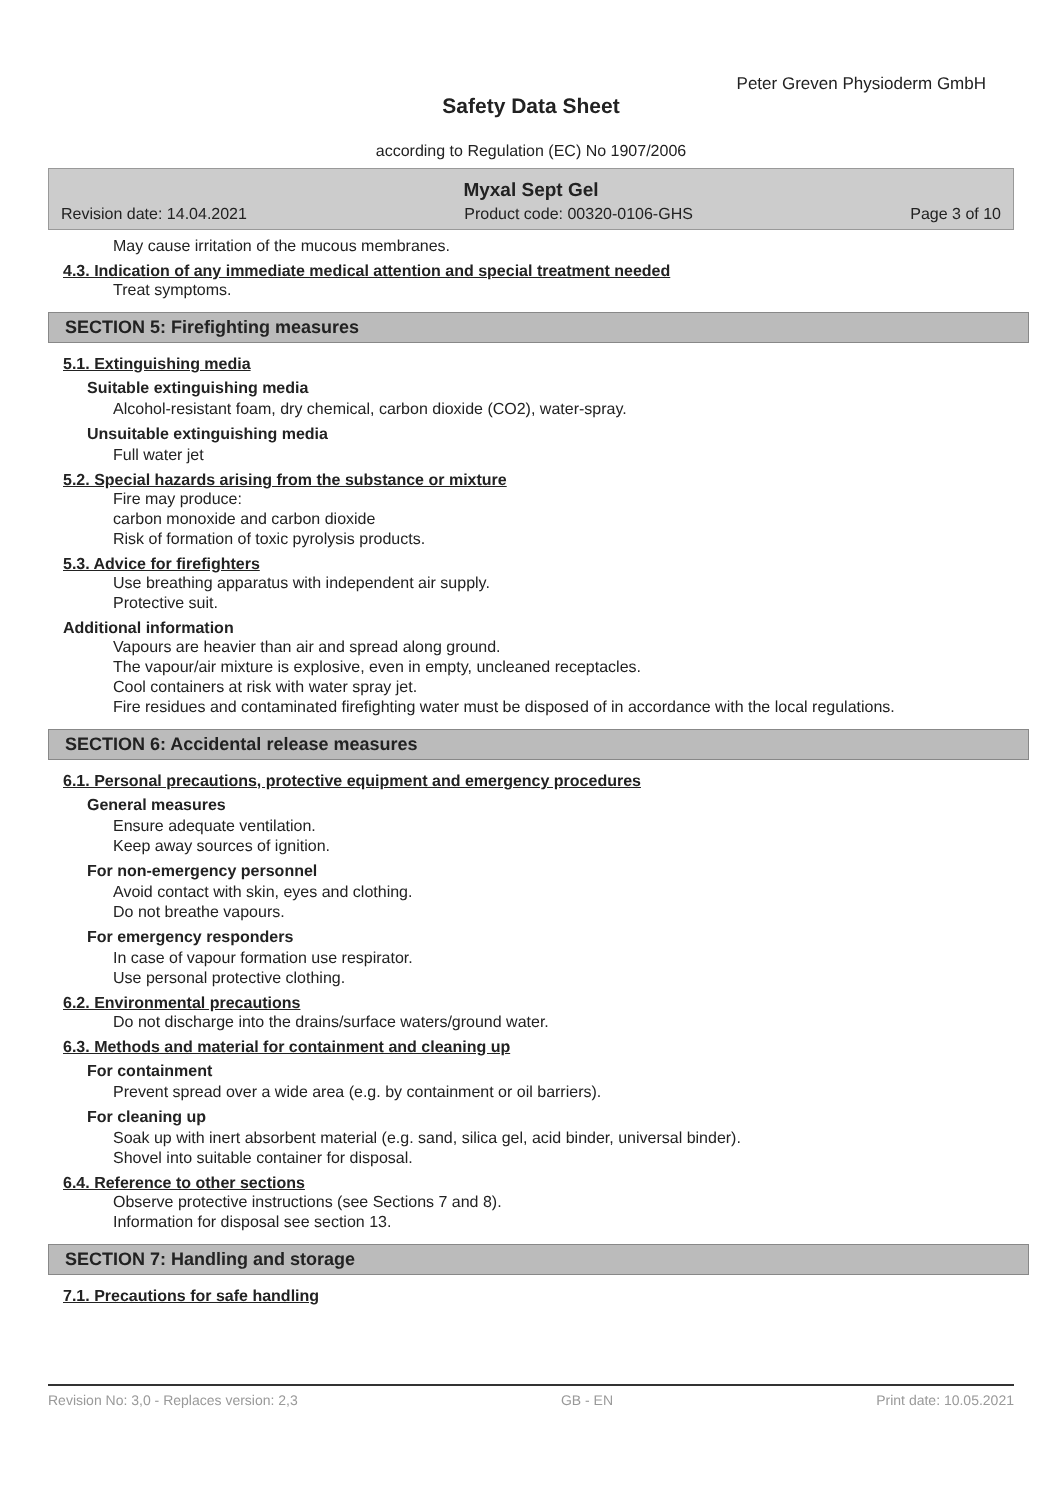Peter Greven Physioderm GmbH
Safety Data Sheet
according to Regulation (EC) No 1907/2006
Myxal Sept Gel
Revision date: 14.04.2021 Product code: 00320-0106-GHS Page 3 of 10
May cause irritation of the mucous membranes.
4.3. Indication of any immediate medical attention and special treatment needed
Treat symptoms.
SECTION 5: Firefighting measures
5.1. Extinguishing media
Suitable extinguishing media
Alcohol-resistant foam, dry chemical, carbon dioxide (CO2), water-spray.
Unsuitable extinguishing media
Full water jet
5.2. Special hazards arising from the substance or mixture
Fire may produce:
carbon monoxide and carbon dioxide
Risk of formation of toxic pyrolysis products.
5.3. Advice for firefighters
Use breathing apparatus with independent air supply.
Protective suit.
Additional information
Vapours are heavier than air and spread along ground.
The vapour/air mixture is explosive, even in empty, uncleaned receptacles.
Cool containers at risk with water spray jet.
Fire residues and contaminated firefighting water must be disposed of in accordance with the local regulations.
SECTION 6: Accidental release measures
6.1. Personal precautions, protective equipment and emergency procedures
General measures
Ensure adequate ventilation.
Keep away sources of ignition.
For non-emergency personnel
Avoid contact with skin, eyes and clothing.
Do not breathe vapours.
For emergency responders
In case of vapour formation use respirator.
Use personal protective clothing.
6.2. Environmental precautions
Do not discharge into the drains/surface waters/ground water.
6.3. Methods and material for containment and cleaning up
For containment
Prevent spread over a wide area (e.g. by containment or oil barriers).
For cleaning up
Soak up with inert absorbent material (e.g. sand, silica gel, acid binder, universal binder).
Shovel into suitable container for disposal.
6.4. Reference to other sections
Observe protective instructions (see Sections 7 and 8).
Information for disposal see section 13.
SECTION 7: Handling and storage
7.1. Precautions for safe handling
Revision No: 3,0 - Replaces version: 2,3 GB - EN Print date: 10.05.2021